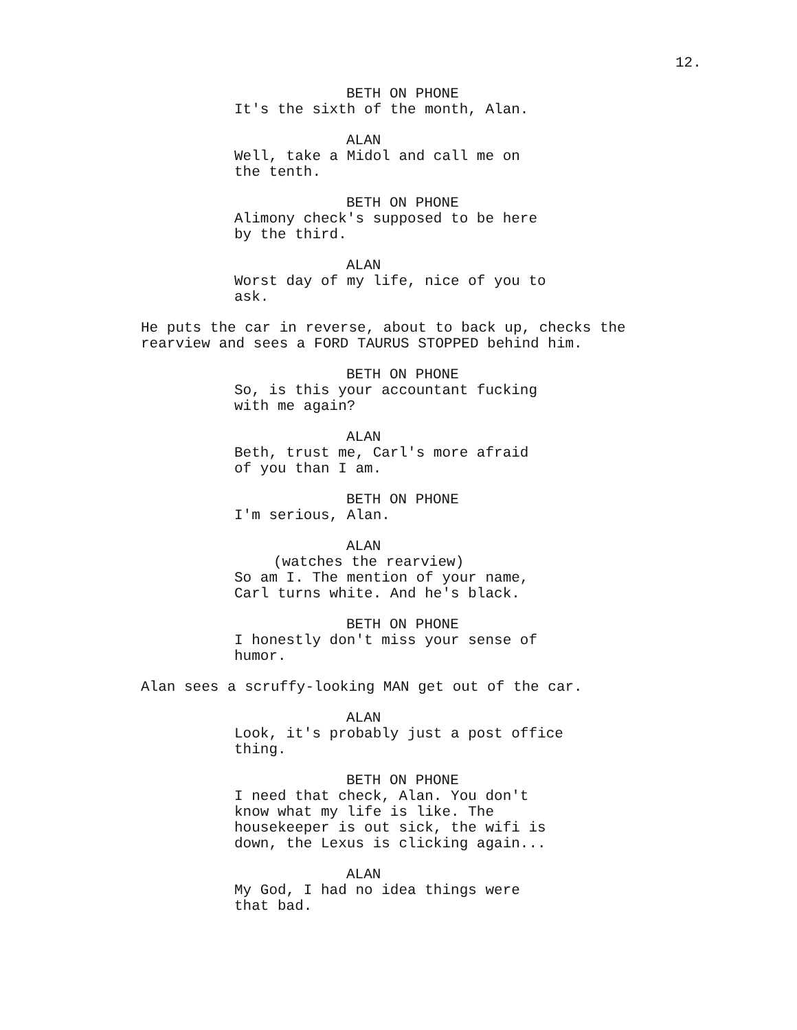12.
BETH ON PHONE
It's the sixth of the month, Alan.
ALAN
Well, take a Midol and call me on
the tenth.
BETH ON PHONE
Alimony check's supposed to be here
by the third.
ALAN
Worst day of my life, nice of you to
ask.
He puts the car in reverse, about to back up, checks the
rearview and sees a FORD TAURUS STOPPED behind him.
BETH ON PHONE
So, is this your accountant fucking
with me again?
ALAN
Beth, trust me, Carl's more afraid
of you than I am.
BETH ON PHONE
I'm serious, Alan.
ALAN
(watches the rearview)
So am I. The mention of your name,
Carl turns white. And he's black.
BETH ON PHONE
I honestly don't miss your sense of
humor.
Alan sees a scruffy-looking MAN get out of the car.
ALAN
Look, it's probably just a post office
thing.
BETH ON PHONE
I need that check, Alan. You don't
know what my life is like. The
housekeeper is out sick, the wifi is
down, the Lexus is clicking again...
ALAN
My God, I had no idea things were
that bad.